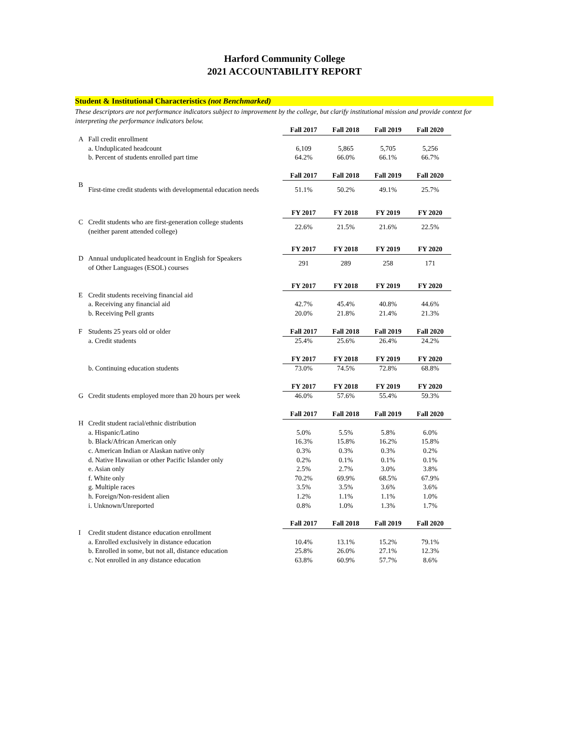Harford Community College
2021 ACCOUNTABILITY REPORT
Student & Institutional Characteristics (not Benchmarked)
These descriptors are not performance indicators subject to improvement by the college, but clarify institutional mission and provide context for interpreting the performance indicators below.
| | | Fall 2017 | Fall 2018 | Fall 2019 | Fall 2020 |
| A | Fall credit enrollment | | | | |
| | a. Unduplicated headcount | 6,109 | 5,865 | 5,705 | 5,256 |
| | b. Percent of students enrolled part time | 64.2% | 66.0% | 66.1% | 66.7% |
| | | Fall 2017 | Fall 2018 | Fall 2019 | Fall 2020 |
| B | First-time credit students with developmental education needs | 51.1% | 50.2% | 49.1% | 25.7% |
| | | FY 2017 | FY 2018 | FY 2019 | FY 2020 |
| C | Credit students who are first-generation college students (neither parent attended college) | 22.6% | 21.5% | 21.6% | 22.5% |
| | | FY 2017 | FY 2018 | FY 2019 | FY 2020 |
| D | Annual unduplicated headcount in English for Speakers of Other Languages (ESOL) courses | 291 | 289 | 258 | 171 |
| | | FY 2017 | FY 2018 | FY 2019 | FY 2020 |
| E | Credit students receiving financial aid | | | | |
| | a. Receiving any financial aid | 42.7% | 45.4% | 40.8% | 44.6% |
| | b. Receiving Pell grants | 20.0% | 21.8% | 21.4% | 21.3% |
| F | Students 25 years old or older | Fall 2017 | Fall 2018 | Fall 2019 | Fall 2020 |
| | a. Credit students | 25.4% | 25.6% | 26.4% | 24.2% |
| | | FY 2017 | FY 2018 | FY 2019 | FY 2020 |
| | b. Continuing education students | 73.0% | 74.5% | 72.8% | 68.8% |
| | | FY 2017 | FY 2018 | FY 2019 | FY 2020 |
| G | Credit students employed more than 20 hours per week | 46.0% | 57.6% | 55.4% | 59.3% |
| | | Fall 2017 | Fall 2018 | Fall 2019 | Fall 2020 |
| H | Credit student racial/ethnic distribution | | | | |
| | a. Hispanic/Latino | 5.0% | 5.5% | 5.8% | 6.0% |
| | b. Black/African American only | 16.3% | 15.8% | 16.2% | 15.8% |
| | c. American Indian or Alaskan native only | 0.3% | 0.3% | 0.3% | 0.2% |
| | d. Native Hawaiian or other Pacific Islander only | 0.2% | 0.1% | 0.1% | 0.1% |
| | e. Asian only | 2.5% | 2.7% | 3.0% | 3.8% |
| | f. White only | 70.2% | 69.9% | 68.5% | 67.9% |
| | g. Multiple races | 3.5% | 3.5% | 3.6% | 3.6% |
| | h. Foreign/Non-resident alien | 1.2% | 1.1% | 1.1% | 1.0% |
| | i. Unknown/Unreported | 0.8% | 1.0% | 1.3% | 1.7% |
| | | Fall 2017 | Fall 2018 | Fall 2019 | Fall 2020 |
| I | Credit student distance education enrollment | | | | |
| | a. Enrolled exclusively in distance education | 10.4% | 13.1% | 15.2% | 79.1% |
| | b. Enrolled in some, but not all, distance education | 25.8% | 26.0% | 27.1% | 12.3% |
| | c. Not enrolled in any distance education | 63.8% | 60.9% | 57.7% | 8.6% |